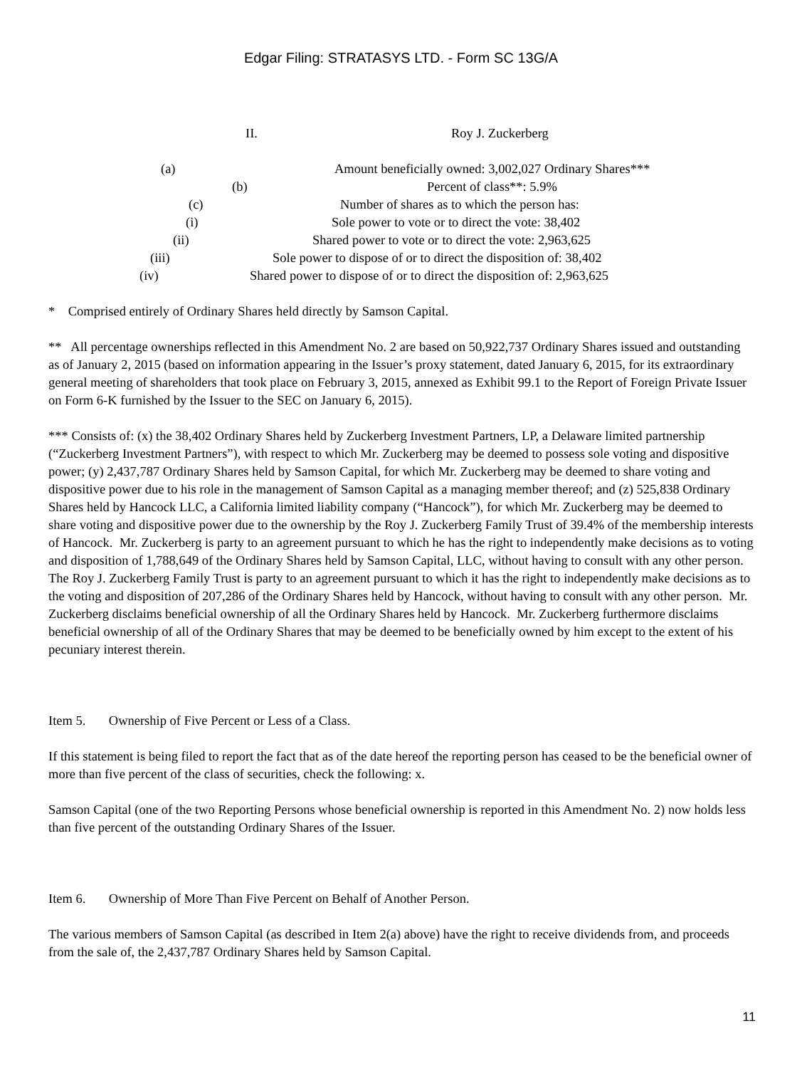Edgar Filing: STRATASYS LTD. - Form SC 13G/A
II. Roy J. Zuckerberg
(a) Amount beneficially owned: 3,002,027 Ordinary Shares***
(b) Percent of class**: 5.9%
(c) Number of shares as to which the person has:
(i) Sole power to vote or to direct the vote: 38,402
(ii) Shared power to vote or to direct the vote: 2,963,625
(iii) Sole power to dispose of or to direct the disposition of: 38,402
(iv) Shared power to dispose of or to direct the disposition of: 2,963,625
* Comprised entirely of Ordinary Shares held directly by Samson Capital.
** All percentage ownerships reflected in this Amendment No. 2 are based on 50,922,737 Ordinary Shares issued and outstanding as of January 2, 2015 (based on information appearing in the Issuer’s proxy statement, dated January 6, 2015, for its extraordinary general meeting of shareholders that took place on February 3, 2015, annexed as Exhibit 99.1 to the Report of Foreign Private Issuer on Form 6-K furnished by the Issuer to the SEC on January 6, 2015).
*** Consists of: (x) the 38,402 Ordinary Shares held by Zuckerberg Investment Partners, LP, a Delaware limited partnership (“Zuckerberg Investment Partners”), with respect to which Mr. Zuckerberg may be deemed to possess sole voting and dispositive power; (y) 2,437,787 Ordinary Shares held by Samson Capital, for which Mr. Zuckerberg may be deemed to share voting and dispositive power due to his role in the management of Samson Capital as a managing member thereof; and (z) 525,838 Ordinary Shares held by Hancock LLC, a California limited liability company (“Hancock”), for which Mr. Zuckerberg may be deemed to share voting and dispositive power due to the ownership by the Roy J. Zuckerberg Family Trust of 39.4% of the membership interests of Hancock. Mr. Zuckerberg is party to an agreement pursuant to which he has the right to independently make decisions as to voting and disposition of 1,788,649 of the Ordinary Shares held by Samson Capital, LLC, without having to consult with any other person. The Roy J. Zuckerberg Family Trust is party to an agreement pursuant to which it has the right to independently make decisions as to the voting and disposition of 207,286 of the Ordinary Shares held by Hancock, without having to consult with any other person. Mr. Zuckerberg disclaims beneficial ownership of all the Ordinary Shares held by Hancock. Mr. Zuckerberg furthermore disclaims beneficial ownership of all of the Ordinary Shares that may be deemed to be beneficially owned by him except to the extent of his pecuniary interest therein.
Item 5. Ownership of Five Percent or Less of a Class.
If this statement is being filed to report the fact that as of the date hereof the reporting person has ceased to be the beneficial owner of more than five percent of the class of securities, check the following: x.
Samson Capital (one of the two Reporting Persons whose beneficial ownership is reported in this Amendment No. 2) now holds less than five percent of the outstanding Ordinary Shares of the Issuer.
Item 6. Ownership of More Than Five Percent on Behalf of Another Person.
The various members of Samson Capital (as described in Item 2(a) above) have the right to receive dividends from, and proceeds from the sale of, the 2,437,787 Ordinary Shares held by Samson Capital.
11